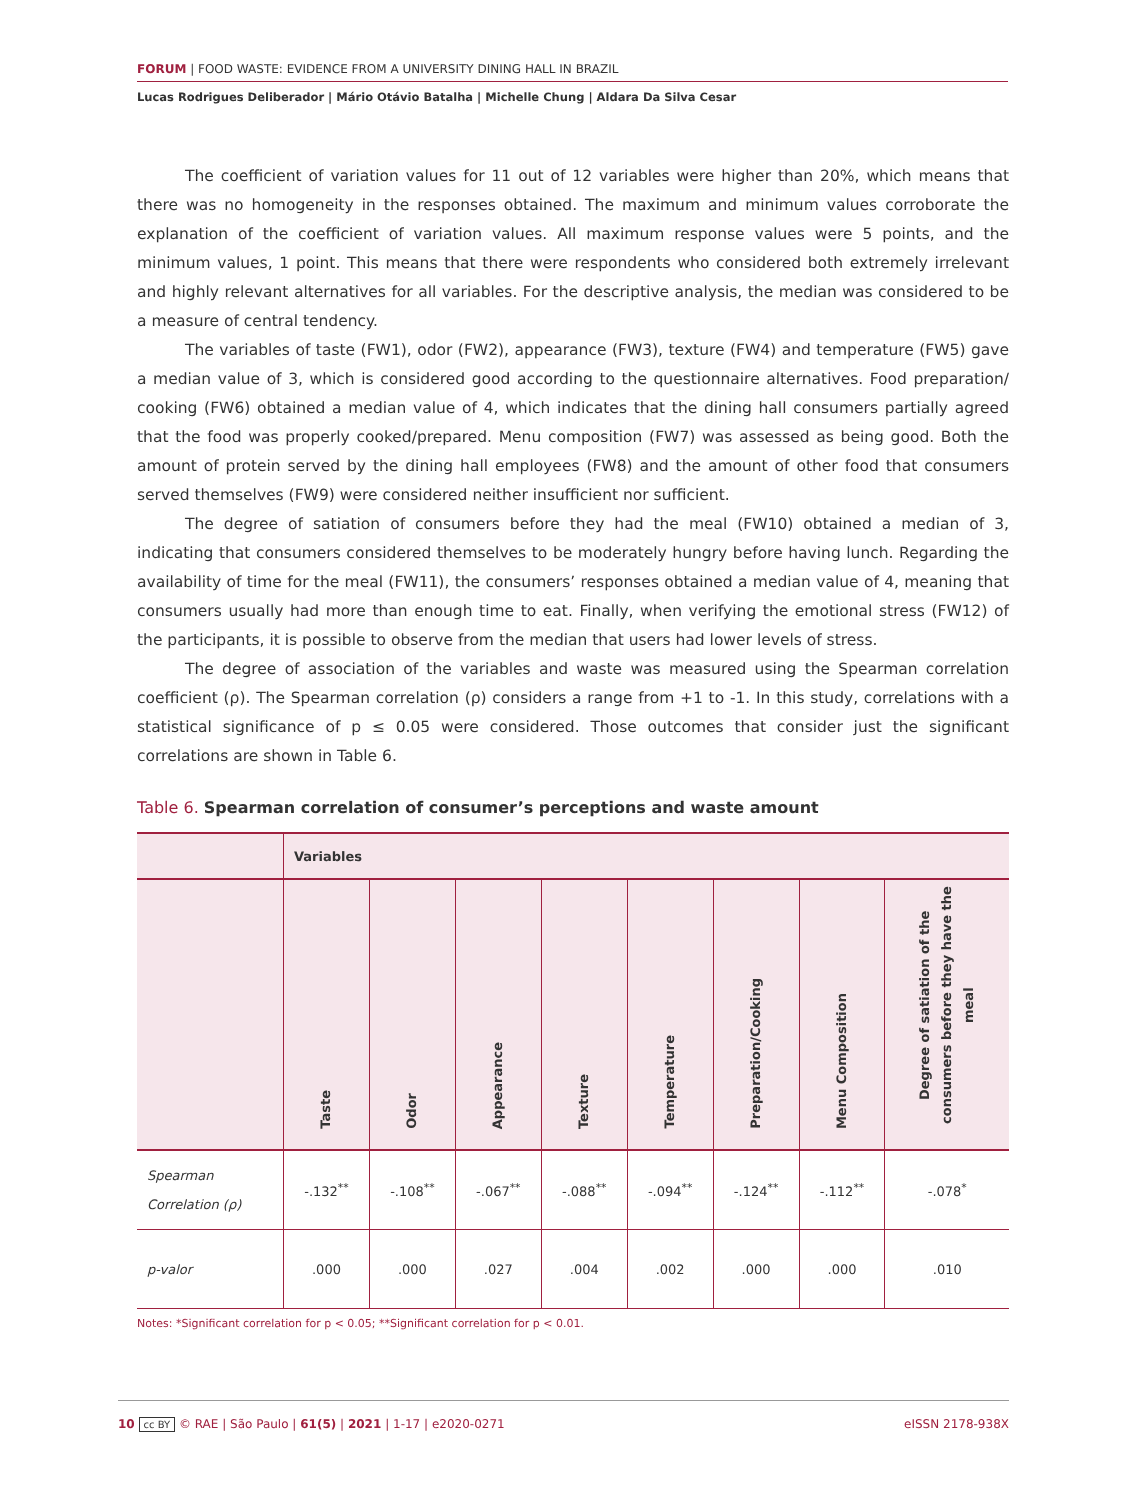FORUM | FOOD WASTE: EVIDENCE FROM A UNIVERSITY DINING HALL IN BRAZIL
Lucas Rodrigues Deliberador | Mário Otávio Batalha | Michelle Chung | Aldara Da Silva Cesar
The coefficient of variation values for 11 out of 12 variables were higher than 20%, which means that there was no homogeneity in the responses obtained. The maximum and minimum values corroborate the explanation of the coefficient of variation values. All maximum response values were 5 points, and the minimum values, 1 point. This means that there were respondents who considered both extremely irrelevant and highly relevant alternatives for all variables. For the descriptive analysis, the median was considered to be a measure of central tendency.
The variables of taste (FW1), odor (FW2), appearance (FW3), texture (FW4) and temperature (FW5) gave a median value of 3, which is considered good according to the questionnaire alternatives. Food preparation/ cooking (FW6) obtained a median value of 4, which indicates that the dining hall consumers partially agreed that the food was properly cooked/prepared. Menu composition (FW7) was assessed as being good. Both the amount of protein served by the dining hall employees (FW8) and the amount of other food that consumers served themselves (FW9) were considered neither insufficient nor sufficient.
The degree of satiation of consumers before they had the meal (FW10) obtained a median of 3, indicating that consumers considered themselves to be moderately hungry before having lunch. Regarding the availability of time for the meal (FW11), the consumers’ responses obtained a median value of 4, meaning that consumers usually had more than enough time to eat. Finally, when verifying the emotional stress (FW12) of the participants, it is possible to observe from the median that users had lower levels of stress.
The degree of association of the variables and waste was measured using the Spearman correlation coefficient (ρ). The Spearman correlation (ρ) considers a range from +1 to -1. In this study, correlations with a statistical significance of p ≤ 0.05 were considered. Those outcomes that consider just the significant correlations are shown in Table 6.
Table 6. Spearman correlation of consumer’s perceptions and waste amount
| | Variables | | | | | | | |
| --- | --- | --- | --- | --- | --- | --- | --- | --- |
| | Taste | Odor | Appearance | Texture | Temperature | Preparation/Cooking | Menu Composition | Degree of satiation of the consumers before they have the meal |
| Spearman Correlation (ρ) | -.132<sup>**</sup> | -.108<sup>**</sup> | -.067<sup>**</sup> | -.088<sup>**</sup> | -.094<sup>**</sup> | -.124<sup>**</sup> | -.112<sup>**</sup> | -.078<sup>*</sup> |
| p-valor | .000 | .000 | .027 | .004 | .002 | .000 | .000 | .010 |
Notes: *Significant correlation for p < 0.05; **Significant correlation for p < 0.01.
10 cc BY © RAE | São Paulo | 61(5) | 2021 | 1-17 | e2020-0271
eISSN 2178-938X